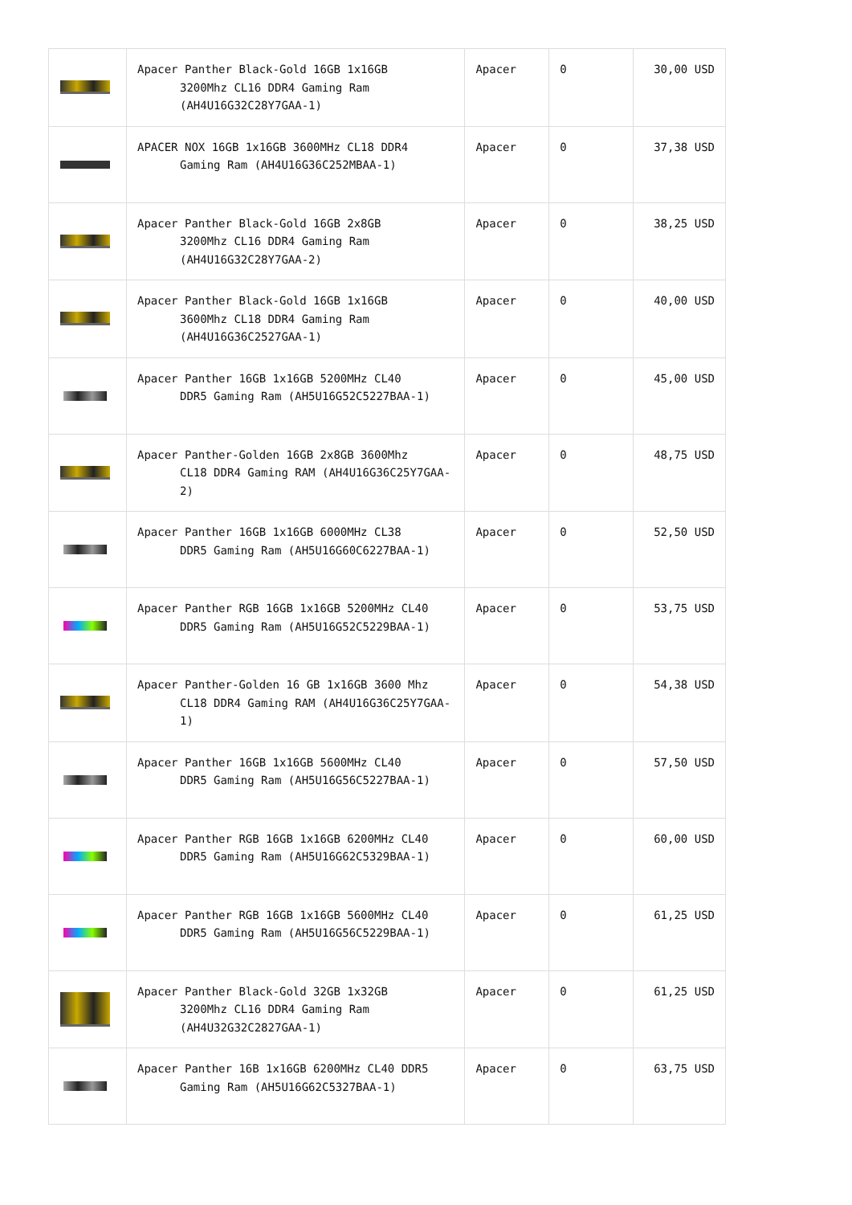| | Apacer Panther Black-Gold 16GB 1x16GB 3200Mhz CL16 DDR4 Gaming Ram (AH4U16G32C28Y7GAA-1) | Apacer | 0 | 30,00 USD |
| | APACER NOX 16GB 1x16GB 3600MHz CL18 DDR4 Gaming Ram (AH4U16G36C252MBAA-1) | Apacer | 0 | 37,38 USD |
| | Apacer Panther Black-Gold 16GB 2x8GB 3200Mhz CL16 DDR4 Gaming Ram (AH4U16G32C28Y7GAA-2) | Apacer | 0 | 38,25 USD |
| | Apacer Panther Black-Gold 16GB 1x16GB 3600Mhz CL18 DDR4 Gaming Ram (AH4U16G36C2527GAA-1) | Apacer | 0 | 40,00 USD |
| | Apacer Panther 16GB 1x16GB 5200MHz CL40 DDR5 Gaming Ram (AH5U16G52C5227BAA-1) | Apacer | 0 | 45,00 USD |
| | Apacer Panther-Golden 16GB 2x8GB 3600Mhz CL18 DDR4 Gaming RAM (AH4U16G36C25Y7GAA-2) | Apacer | 0 | 48,75 USD |
| | Apacer Panther 16GB 1x16GB 6000MHz CL38 DDR5 Gaming Ram (AH5U16G60C6227BAA-1) | Apacer | 0 | 52,50 USD |
| | Apacer Panther RGB 16GB 1x16GB 5200MHz CL40 DDR5 Gaming Ram (AH5U16G52C5229BAA-1) | Apacer | 0 | 53,75 USD |
| | Apacer Panther-Golden 16 GB 1x16GB 3600 Mhz CL18 DDR4 Gaming RAM (AH4U16G36C25Y7GAA-1) | Apacer | 0 | 54,38 USD |
| | Apacer Panther 16GB 1x16GB 5600MHz CL40 DDR5 Gaming Ram (AH5U16G56C5227BAA-1) | Apacer | 0 | 57,50 USD |
| | Apacer Panther RGB 16GB 1x16GB 6200MHz CL40 DDR5 Gaming Ram (AH5U16G62C5329BAA-1) | Apacer | 0 | 60,00 USD |
| | Apacer Panther RGB 16GB 1x16GB 5600MHz CL40 DDR5 Gaming Ram (AH5U16G56C5229BAA-1) | Apacer | 0 | 61,25 USD |
| | Apacer Panther Black-Gold 32GB 1x32GB 3200Mhz CL16 DDR4 Gaming Ram (AH4U32G32C2827GAA-1) | Apacer | 0 | 61,25 USD |
| | Apacer Panther 16B 1x16GB 6200MHz CL40 DDR5 Gaming Ram (AH5U16G62C5327BAA-1) | Apacer | 0 | 63,75 USD |